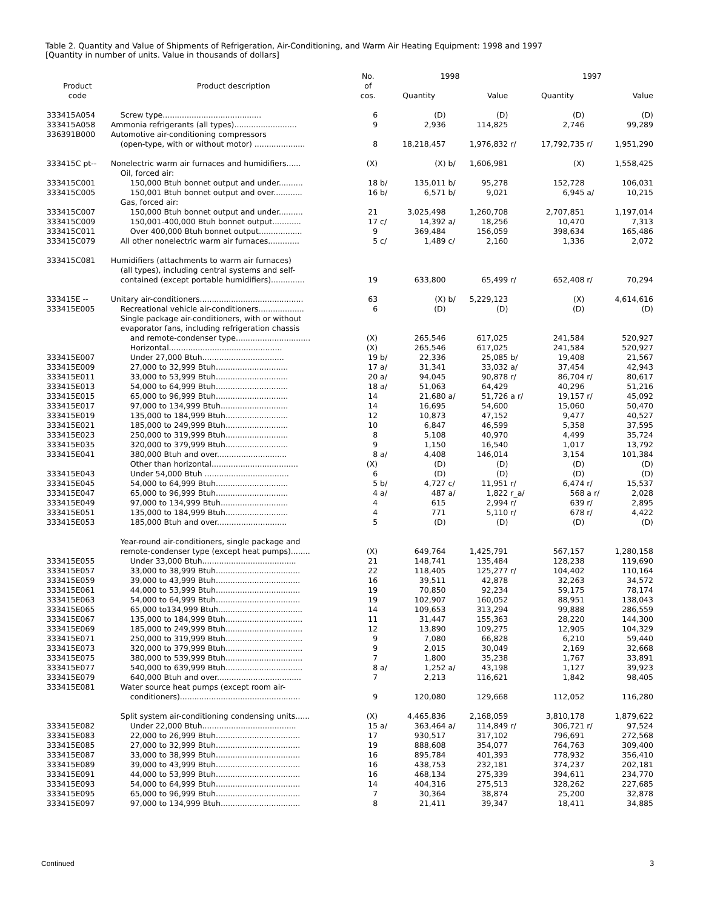Table 2. Quantity and Value of Shipments of Refrigeration, Air-Conditioning, and Warm Air Heating Equipment: 1998 and 1997
[Quantity in number of units. Value in thousands of dollars]
| | | No. | | 1998 | | | | 1997 | | |
| --- | --- | --- | --- | --- | --- | --- | --- | --- | --- | --- |
| Product | Product description | of | | | | | | | | |
| code | | cos. | | Quantity | | Value | | Quantity | | Value |
| 333415A054 | Screw type......................................... | 6 | | (D) | | (D) | | (D) | | (D) |
| 333415A058 | Ammonia refrigerants (all types).......................... | 9 | | 2,936 | | 114,825 | | 2,746 | | 99,289 |
| 336391B000 | Automotive air-conditioning compressors | | | | | | | | | |
| | (open-type, with or without motor) ..................... | 8 | | 18,218,457 | | 1,976,832 | r/ | 17,792,735 | r/ | 1,951,290 |
| 333415C pt-- | Nonelectric warm air furnaces and humidifiers...... | (X) | | (X) | b/ | 1,606,981 | | (X) | | 1,558,425 |
| | Oil, forced air: | | | | | | | | | |
| 333415C001 | 150,000 Btuh bonnet output and under.......... | 18 | b/ | 135,011 | b/ | 95,278 | | 152,728 | | 106,031 |
| 333415C005 | 150,001 Btuh bonnet output and over............ | 16 | b/ | 6,571 | b/ | 9,021 | | 6,945 | a/ | 10,215 |
| | Gas, forced air: | | | | | | | | | |
| 333415C007 | 150,000 Btuh bonnet output and under.......... | 21 | | 3,025,498 | | 1,260,708 | | 2,707,851 | | 1,197,014 |
| 333415C009 | 150,001-400,000 Btuh bonnet output............ | 17 | c/ | 14,392 | a/ | 18,256 | | 10,470 | | 7,313 |
| 333415C011 | Over 400,000 Btuh bonnet output.................. | 9 | | 369,484 | | 156,059 | | 398,634 | | 165,486 |
| 333415C079 | All other nonelectric warm air furnaces............. | 5 | c/ | 1,489 | c/ | 2,160 | | 1,336 | | 2,072 |
| 333415C081 | Humidifiers (attachments to warm air furnaces) | | | | | | | | | |
| | (all types), including central systems and self- | | | | | | | | | |
| | contained (except portable humidifiers).............. | 19 | | 633,800 | | 65,499 | r/ | 652,408 | r/ | 70,294 |
| 333415E -- | Unitary air-conditioners........................................... | 63 | | (X) | b/ | 5,229,123 | | (X) | | 4,614,616 |
| 333415E005 | Recreational vehicle air-conditioners................... | 6 | | (D) | | (D) | | (D) | | (D) |
| | Single package air-conditioners, with or without | | | | | | | | | |
| | evaporator fans, including refrigeration chassis | | | | | | | | | |
| | and remote-condenser type............................... | (X) | | 265,546 | | 617,025 | | 241,584 | | 520,927 |
| | Horizontal............................................... | (X) | | 265,546 | | 617,025 | | 241,584 | | 520,927 |
| 333415E007 | Under 27,000 Btuh.................................. | 19 | b/ | 22,336 | | 25,085 | b/ | 19,408 | | 21,567 |
| 333415E009 | 27,000 to 32,999 Btuh.............................. | 17 | a/ | 31,341 | | 33,032 | a/ | 37,454 | | 42,943 |
| 333415E011 | 33,000 to 53,999 Btuh.............................. | 20 | a/ | 94,045 | | 90,878 | r/ | 86,704 | r/ | 80,617 |
| 333415E013 | 54,000 to 64,999 Btuh.............................. | 18 | a/ | 51,063 | | 64,429 | | 40,296 | | 51,216 |
| 333415E015 | 65,000 to 96,999 Btuh.............................. | 14 | | 21,680 | a/ | 51,726 | a r/ | 19,157 | r/ | 45,092 |
| 333415E017 | 97,000 to 134,999 Btuh............................ | 14 | | 16,695 | | 54,600 | | 15,060 | | 50,470 |
| 333415E019 | 135,000 to 184,999 Btuh.......................... | 12 | | 10,873 | | 47,152 | | 9,477 | | 40,527 |
| 333415E021 | 185,000 to 249,999 Btuh.......................... | 10 | | 6,847 | | 46,599 | | 5,358 | | 37,595 |
| 333415E023 | 250,000 to 319,999 Btuh.......................... | 8 | | 5,108 | | 40,970 | | 4,499 | | 35,724 |
| 333415E035 | 320,000 to 379,999 Btuh.......................... | 9 | | 1,150 | | 16,540 | | 1,017 | | 13,792 |
| 333415E041 | 380,000 Btuh and over............................. | 8 | a/ | 4,408 | | 146,014 | | 3,154 | | 101,384 |
| | Other than horizontal.................................... | (X) | | (D) | | (D) | | (D) | | (D) |
| 333415E043 | Under 54,000 Btuh ................................... | 6 | | (D) | | (D) | | (D) | | (D) |
| 333415E045 | 54,000 to 64,999 Btuh.............................. | 5 | b/ | 4,727 | c/ | 11,951 | r/ | 6,474 | r/ | 15,537 |
| 333415E047 | 65,000 to 96,999 Btuh.............................. | 4 | a/ | 487 | a/ | 1,822 | r_a/ | 568 | a r/ | 2,028 |
| 333415E049 | 97,000 to 134,999 Btuh............................ | 4 | | 615 | | 2,994 | r/ | 639 | r/ | 2,895 |
| 333415E051 | 135,000 to 184,999 Btuh.......................... | 4 | | 771 | | 5,110 | r/ | 678 | r/ | 4,422 |
| 333415E053 | 185,000 Btuh and over............................. | 5 | | (D) | | (D) | | (D) | | (D) |
| | Year-round air-conditioners, single package and | | | | | | | | | |
| | remote-condenser type (except heat pumps)........ | (X) | | 649,764 | | 1,425,791 | | 567,157 | | 1,280,158 |
| 333415E055 | Under 33,000 Btuh....................................... | 21 | | 148,741 | | 135,484 | | 128,238 | | 119,690 |
| 333415E057 | 33,000 to 38,999 Btuh................................... | 22 | | 118,405 | | 125,277 | r/ | 104,402 | | 110,164 |
| 333415E059 | 39,000 to 43,999 Btuh................................... | 16 | | 39,511 | | 42,878 | | 32,263 | | 34,572 |
| 333415E061 | 44,000 to 53,999 Btuh................................... | 19 | | 70,850 | | 92,234 | | 59,175 | | 78,174 |
| 333415E063 | 54,000 to 64,999 Btuh................................... | 19 | | 102,907 | | 160,052 | | 88,951 | | 138,043 |
| 333415E065 | 65,000 to134,999 Btuh................................... | 14 | | 109,653 | | 313,294 | | 99,888 | | 286,559 |
| 333415E067 | 135,000 to 184,999 Btuh................................ | 11 | | 31,447 | | 155,363 | | 28,220 | | 144,300 |
| 333415E069 | 185,000 to 249,999 Btuh................................ | 12 | | 13,890 | | 109,275 | | 12,905 | | 104,329 |
| 333415E071 | 250,000 to 319,999 Btuh................................ | 9 | | 7,080 | | 66,828 | | 6,210 | | 59,440 |
| 333415E073 | 320,000 to 379,999 Btuh................................ | 9 | | 2,015 | | 30,049 | | 2,169 | | 32,668 |
| 333415E075 | 380,000 to 539,999 Btuh................................ | 7 | | 1,800 | | 35,238 | | 1,767 | | 33,891 |
| 333415E077 | 540,000 to 639,999 Btuh................................ | 8 | a/ | 1,252 | a/ | 43,198 | | 1,127 | | 39,923 |
| 333415E079 | 640,000 Btuh and over................................... | 7 | | 2,213 | | 116,621 | | 1,842 | | 98,405 |
| 333415E081 | Water source heat pumps (except room air- | | | | | | | | | |
| | conditioners).................................................. | 9 | | 120,080 | | 129,668 | | 112,052 | | 116,280 |
| | Split system air-conditioning condensing units...... | (X) | | 4,465,836 | | 2,168,059 | | 3,810,178 | | 1,879,622 |
| 333415E082 | Under 22,000 Btuh....................................... | 15 | a/ | 363,464 | a/ | 114,849 | r/ | 306,721 | r/ | 97,524 |
| 333415E083 | 22,000 to 26,999 Btuh................................... | 17 | | 930,517 | | 317,102 | | 796,691 | | 272,568 |
| 333415E085 | 27,000 to 32,999 Btuh................................... | 19 | | 888,608 | | 354,077 | | 764,763 | | 309,400 |
| 333415E087 | 33,000 to 38,999 Btuh................................... | 16 | | 895,784 | | 401,393 | | 778,932 | | 356,410 |
| 333415E089 | 39,000 to 43,999 Btuh................................... | 16 | | 438,753 | | 232,181 | | 374,237 | | 202,181 |
| 333415E091 | 44,000 to 53,999 Btuh................................... | 16 | | 468,134 | | 275,339 | | 394,611 | | 234,770 |
| 333415E093 | 54,000 to 64,999 Btuh................................... | 14 | | 404,316 | | 275,513 | | 328,262 | | 227,685 |
| 333415E095 | 65,000 to 96,999 Btuh................................... | 7 | | 30,364 | | 38,874 | | 25,200 | | 32,878 |
| 333415E097 | 97,000 to 134,999 Btuh................................. | 8 | | 21,411 | | 39,347 | | 18,411 | | 34,885 |
Continued 3